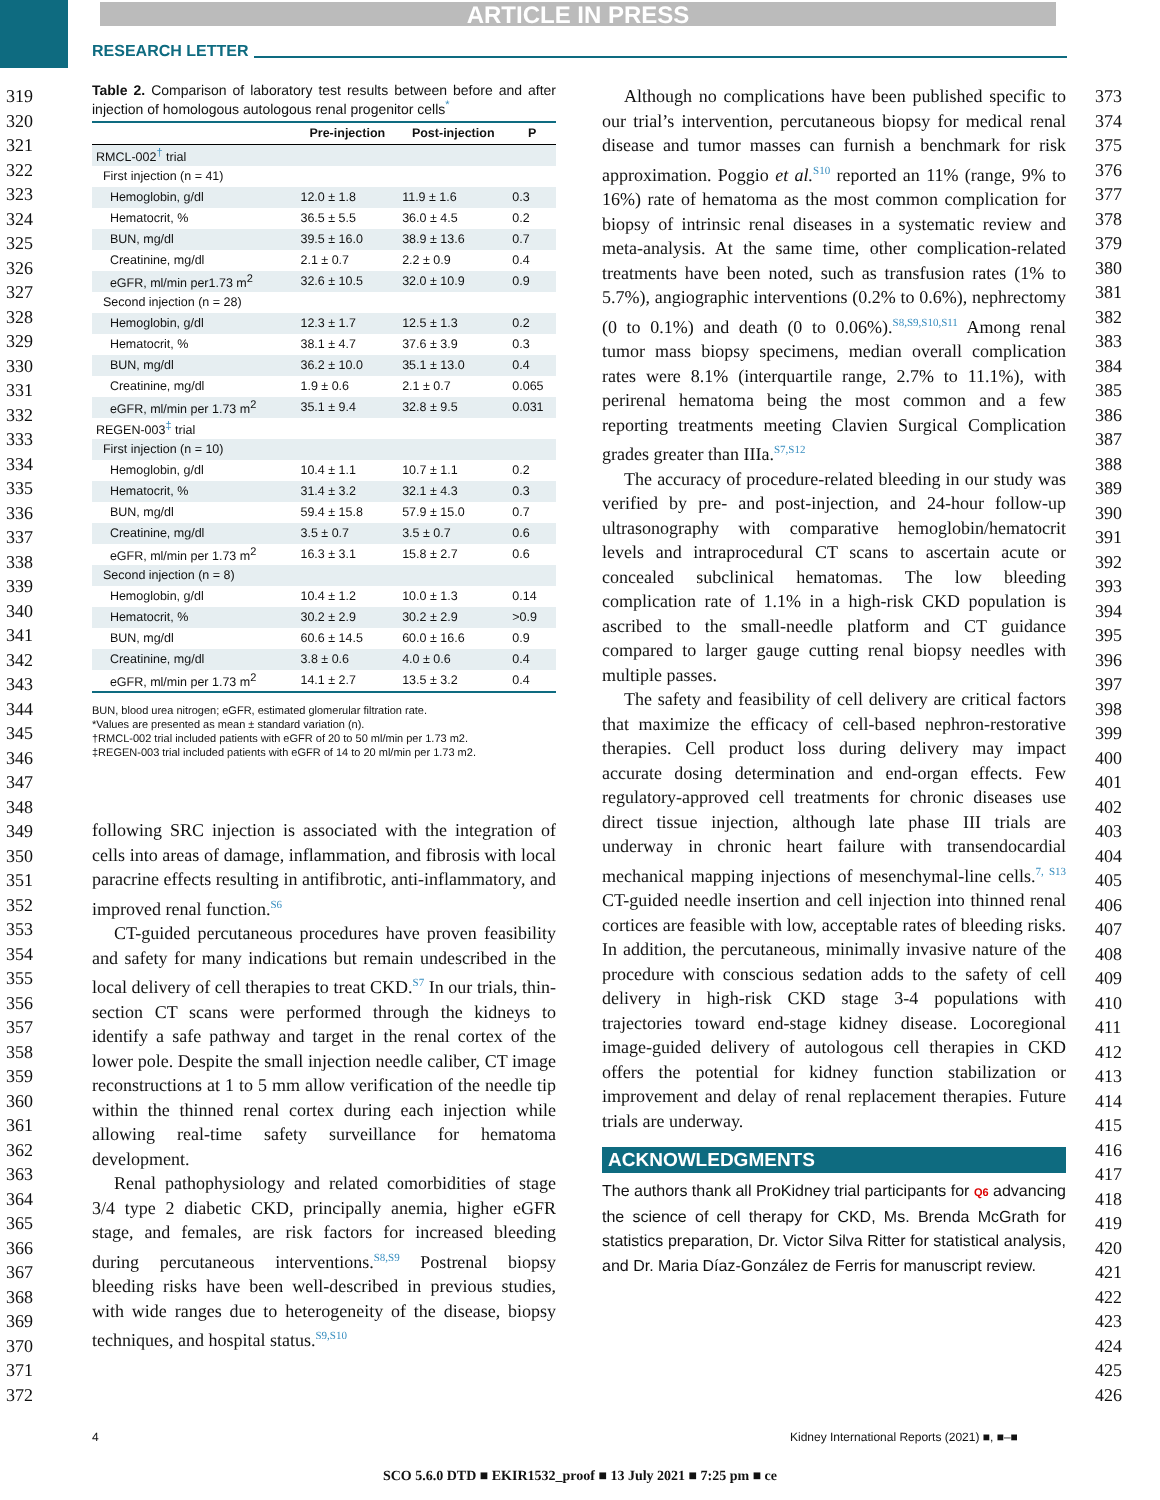ARTICLE IN PRESS
RESEARCH LETTER
319
320
321
322
323
324
325
326
327
328
329
330
331
332
333
334
335
336
337
338
339
340
341
342
343
344
345
346
347
348
349
350
351
352
353
354
355
356
357
358
359
360
361
362
363
364
365
366
367
368
369
370
371
372
373
374
375
376
377
378
379
380
381
382
383
384
385
386
387
388
389
390
391
392
393
394
395
396
397
398
399
400
401
402
403
404
405
406
407
408
409
410
411
412
413
414
415
416
417
418
419
420
421
422
423
424
425
426
Table 2. Comparison of laboratory test results between before and after injection of homologous autologous renal progenitor cells<sup>*</sup>
| | Pre-injection | Post-injection | P |
| --- | --- | --- | --- |
| RMCL-002<sup>†</sup> trial | | | |
| First injection (n = 41) | | | |
| Hemoglobin, g/dl | 12.0 ± 1.8 | 11.9 ± 1.6 | 0.3 |
| Hematocrit, % | 36.5 ± 5.5 | 36.0 ± 4.5 | 0.2 |
| BUN, mg/dl | 39.5 ± 16.0 | 38.9 ± 13.6 | 0.7 |
| Creatinine, mg/dl | 2.1 ± 0.7 | 2.2 ± 0.9 | 0.4 |
| eGFR, ml/min per1.73 m<sup>2</sup> | 32.6 ± 10.5 | 32.0 ± 10.9 | 0.9 |
| Second injection (n = 28) | | | |
| Hemoglobin, g/dl | 12.3 ± 1.7 | 12.5 ± 1.3 | 0.2 |
| Hematocrit, % | 38.1 ± 4.7 | 37.6 ± 3.9 | 0.3 |
| BUN, mg/dl | 36.2 ± 10.0 | 35.1 ± 13.0 | 0.4 |
| Creatinine, mg/dl | 1.9 ± 0.6 | 2.1 ± 0.7 | 0.065 |
| eGFR, ml/min per 1.73 m<sup>2</sup> | 35.1 ± 9.4 | 32.8 ± 9.5 | 0.031 |
| REGEN-003<sup>‡</sup> trial | | | |
| First injection (n = 10) | | | |
| Hemoglobin, g/dl | 10.4 ± 1.1 | 10.7 ± 1.1 | 0.2 |
| Hematocrit, % | 31.4 ± 3.2 | 32.1 ± 4.3 | 0.3 |
| BUN, mg/dl | 59.4 ± 15.8 | 57.9 ± 15.0 | 0.7 |
| Creatinine, mg/dl | 3.5 ± 0.7 | 3.5 ± 0.7 | 0.6 |
| eGFR, ml/min per 1.73 m<sup>2</sup> | 16.3 ± 3.1 | 15.8 ± 2.7 | 0.6 |
| Second injection (n = 8) | | | |
| Hemoglobin, g/dl | 10.4 ± 1.2 | 10.0 ± 1.3 | 0.14 |
| Hematocrit, % | 30.2 ± 2.9 | 30.2 ± 2.9 | >0.9 |
| BUN, mg/dl | 60.6 ± 14.5 | 60.0 ± 16.6 | 0.9 |
| Creatinine, mg/dl | 3.8 ± 0.6 | 4.0 ± 0.6 | 0.4 |
| eGFR, ml/min per 1.73 m<sup>2</sup> | 14.1 ± 2.7 | 13.5 ± 3.2 | 0.4 |
BUN, blood urea nitrogen; eGFR, estimated glomerular filtration rate.
*Values are presented as mean ± standard variation (n).
†RMCL-002 trial included patients with eGFR of 20 to 50 ml/min per 1.73 m2.
‡REGEN-003 trial included patients with eGFR of 14 to 20 ml/min per 1.73 m2.
following SRC injection is associated with the integration of cells into areas of damage, inflammation, and fibrosis with local paracrine effects resulting in antifibrotic, anti-inflammatory, and improved renal function.<sup>S6</sup>
CT-guided percutaneous procedures have proven feasibility and safety for many indications but remain undescribed in the local delivery of cell therapies to treat CKD.<sup>S7</sup> In our trials, thin-section CT scans were performed through the kidneys to identify a safe pathway and target in the renal cortex of the lower pole. Despite the small injection needle caliber, CT image reconstructions at 1 to 5 mm allow verification of the needle tip within the thinned renal cortex during each injection while allowing real-time safety surveillance for hematoma development.
Renal pathophysiology and related comorbidities of stage 3/4 type 2 diabetic CKD, principally anemia, higher eGFR stage, and females, are risk factors for increased bleeding during percutaneous interventions.<sup>S8,S9</sup> Postrenal biopsy bleeding risks have been well-described in previous studies, with wide ranges due to heterogeneity of the disease, biopsy techniques, and hospital status.<sup>S9,S10</sup>
Although no complications have been published specific to our trial’s intervention, percutaneous biopsy for medical renal disease and tumor masses can furnish a benchmark for risk approximation. Poggio et al.<sup>S10</sup> reported an 11% (range, 9% to 16%) rate of hematoma as the most common complication for biopsy of intrinsic renal diseases in a systematic review and meta-analysis. At the same time, other complication-related treatments have been noted, such as transfusion rates (1% to 5.7%), angiographic interventions (0.2% to 0.6%), nephrectomy (0 to 0.1%) and death (0 to 0.06%).<sup>S8,S9,S10,S11</sup> Among renal tumor mass biopsy specimens, median overall complication rates were 8.1% (interquartile range, 2.7% to 11.1%), with perirenal hematoma being the most common and a few reporting treatments meeting Clavien Surgical Complication grades greater than IIIa.<sup>S7,S12</sup>
The accuracy of procedure-related bleeding in our study was verified by pre- and post-injection, and 24-hour follow-up ultrasonography with comparative hemoglobin/hematocrit levels and intraprocedural CT scans to ascertain acute or concealed subclinical hematomas. The low bleeding complication rate of 1.1% in a high-risk CKD population is ascribed to the small-needle platform and CT guidance compared to larger gauge cutting renal biopsy needles with multiple passes.
The safety and feasibility of cell delivery are critical factors that maximize the efficacy of cell-based nephron-restorative therapies. Cell product loss during delivery may impact accurate dosing determination and end-organ effects. Few regulatory-approved cell treatments for chronic diseases use direct tissue injection, although late phase III trials are underway in chronic heart failure with transendocardial mechanical mapping injections of mesenchymal-line cells.<sup>7, S13</sup> CT-guided needle insertion and cell injection into thinned renal cortices are feasible with low, acceptable rates of bleeding risks. In addition, the percutaneous, minimally invasive nature of the procedure with conscious sedation adds to the safety of cell delivery in high-risk CKD stage 3-4 populations with trajectories toward end-stage kidney disease. Locoregional image-guided delivery of autologous cell therapies in CKD offers the potential for kidney function stabilization or improvement and delay of renal replacement therapies. Future trials are underway.
ACKNOWLEDGMENTS
The authors thank all ProKidney trial participants for Q6 advancing the science of cell therapy for CKD, Ms. Brenda McGrath for statistics preparation, Dr. Victor Silva Ritter for statistical analysis, and Dr. Maria Díaz-González de Ferris for manuscript review.
4
Kidney International Reports (2021) ■, ■–■
SCO 5.6.0 DTD ■ EKIR1532_proof ■ 13 July 2021 ■ 7:25 pm ■ ce